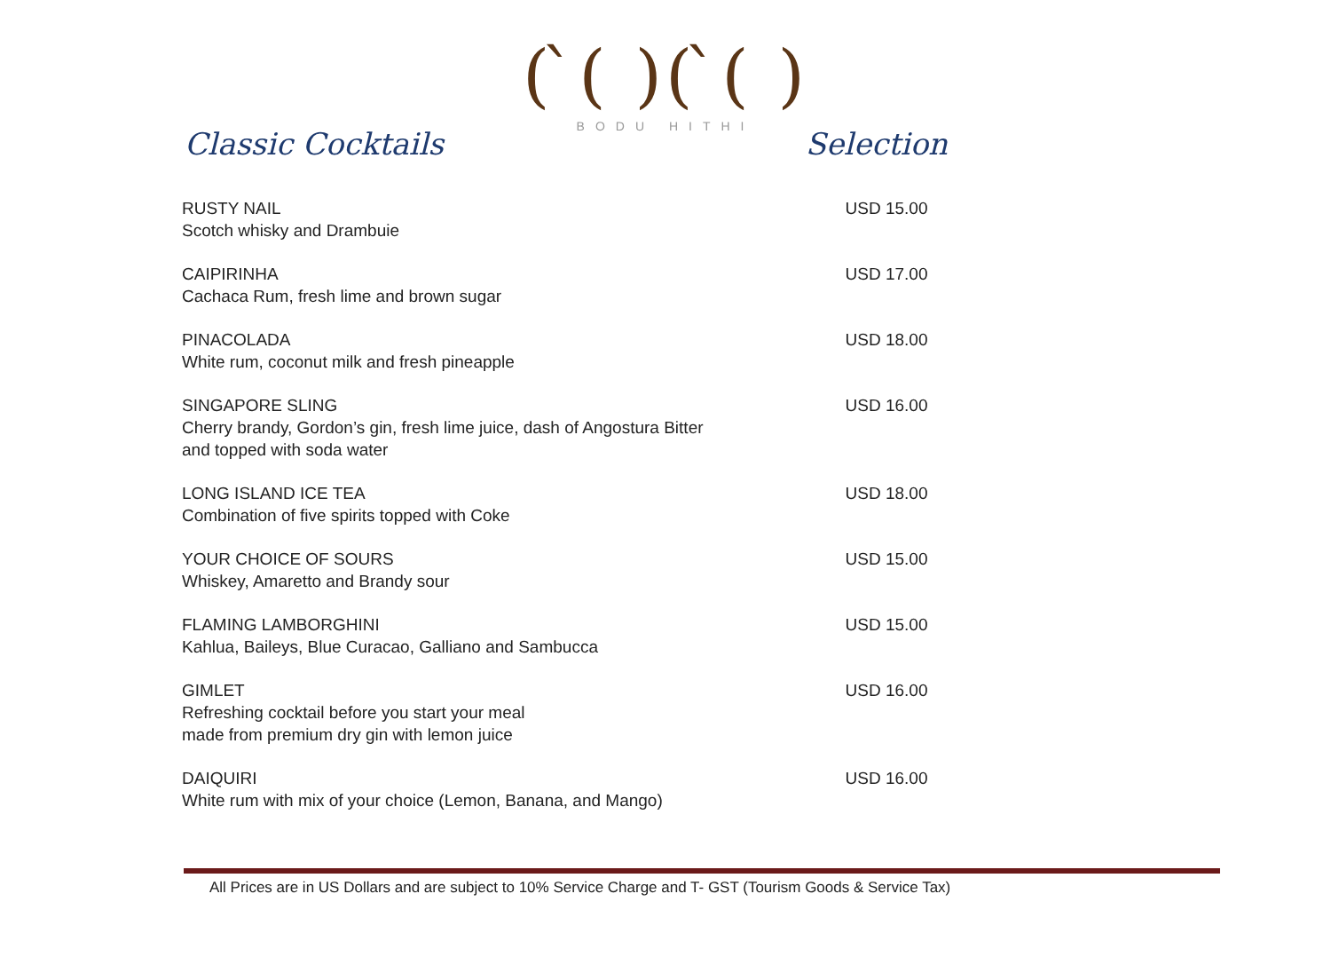( ̀( )( ̀( )
BODU HITHI
Classic Cocktails Selection
| RUSTY NAIL Scotch whisky and Drambuie | USD 15.00 |
| CAIPIRINHA Cachaca Rum, fresh lime and brown sugar | USD 17.00 |
| PINACOLADA White rum, coconut milk and fresh pineapple | USD 18.00 |
| SINGAPORE SLING Cherry brandy, Gordon’s gin, fresh lime juice, dash of Angostura Bitter and topped with soda water | USD 16.00 |
| LONG ISLAND ICE TEA Combination of five spirits topped with Coke | USD 18.00 |
| YOUR CHOICE OF SOURS Whiskey, Amaretto and Brandy sour | USD 15.00 |
| FLAMING LAMBORGHINI Kahlua, Baileys, Blue Curacao, Galliano and Sambucca | USD 15.00 |
| GIMLET Refreshing cocktail before you start your meal made from premium dry gin with lemon juice | USD 16.00 |
| DAIQUIRI White rum with mix of your choice (Lemon, Banana, and Mango) | USD 16.00 |
All Prices are in US Dollars and are subject to 10% Service Charge and T- GST (Tourism Goods & Service Tax)